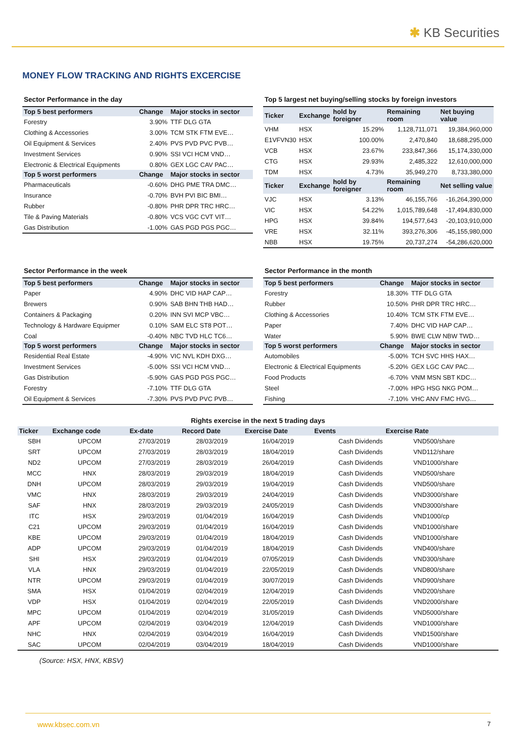✱ KB Securities
MONEY FLOW TRACKING AND RIGHTS EXCERCISE
Sector Performance in the day
| Top 5 best performers | Change | Major stocks in sector |
| --- | --- | --- |
| Forestry | 3.90% | TTF DLG GTA |
| Clothing & Accessories | 3.00% | TCM STK FTM EVE… |
| Oil Equipment & Services | 2.40% | PVS PVD PVC PVB… |
| Investment Services | 0.90% | SSI VCI HCM VND… |
| Electronic & Electrical Equipments | 0.80% | GEX LGC CAV PAC… |
| Top 5 worst performers | Change | Major stocks in sector |
| Pharmaceuticals | -0.60% | DHG PME TRA DMC… |
| Insurance | -0.70% | BVH PVI BIC BMI… |
| Rubber | -0.80% | PHR DPR TRC HRC… |
| Tile & Paving Materials | -0.80% | VCS VGC CVT VIT… |
| Gas Distribution | -1.00% | GAS PGD PGS PGC… |
Top 5 largest net buying/selling stocks by foreign investors
| Ticker | Exchange | hold by foreigner | Remaining room | Net buying value |
| --- | --- | --- | --- | --- |
| VHM | HSX | 15.29% | 1,128,711,071 | 19,384,960,000 |
| E1VFVN30 | HSX | 100.00% | 2,470,840 | 18,688,295,000 |
| VCB | HSX | 23.67% | 233,847,366 | 15,174,330,000 |
| CTG | HSX | 29.93% | 2,485,322 | 12,610,000,000 |
| TDM | HSX | 4.73% | 35,949,270 | 8,733,380,000 |
| Ticker | Exchange | hold by foreigner | Remaining room | Net selling value |
| VJC | HSX | 3.13% | 46,155,766 | -16,264,390,000 |
| VIC | HSX | 54.22% | 1,015,789,648 | -17,494,830,000 |
| HPG | HSX | 39.84% | 194,577,643 | -20,103,910,000 |
| VRE | HSX | 32.11% | 393,276,306 | -45,155,980,000 |
| NBB | HSX | 19.75% | 20,737,274 | -54,286,620,000 |
Sector Performance in the week
| Top 5 best performers | Change | Major stocks in sector |
| --- | --- | --- |
| Paper | 4.90% | DHC VID HAP CAP… |
| Brewers | 0.90% | SAB BHN THB HAD… |
| Containers & Packaging | 0.20% | INN SVI MCP VBC… |
| Technology & Hardware Equipmer | 0.10% | SAM ELC ST8 POT… |
| Coal | -0.40% | NBC TVD HLC TC6… |
| Top 5 worst performers | Change | Major stocks in sector |
| Residential Real Estate | -4.90% | VIC NVL KDH DXG… |
| Investment Services | -5.00% | SSI VCI HCM VND… |
| Gas Distribution | -5.90% | GAS PGD PGS PGC… |
| Forestry | -7.10% | TTF DLG GTA |
| Oil Equipment & Services | -7.30% | PVS PVD PVC PVB… |
Sector Performance in the month
| Top 5 best performers | Change | Major stocks in sector |
| --- | --- | --- |
| Forestry | 18.30% | TTF DLG GTA |
| Rubber | 10.50% | PHR DPR TRC HRC… |
| Clothing & Accessories | 10.40% | TCM STK FTM EVE… |
| Paper | 7.40% | DHC VID HAP CAP… |
| Water | 5.90% | BWE CLW NBW TWD… |
| Top 5 worst performers | Change | Major stocks in sector |
| Automobiles | -5.00% | TCH SVC HHS HAX… |
| Electronic & Electrical Equipments | -5.20% | GEX LGC CAV PAC… |
| Food Products | -6.70% | VNM MSN SBT KDC… |
| Steel | -7.00% | HPG HSG NKG POM… |
| Fishing | -7.10% | VHC ANV FMC HVG… |
Rights exercise in the next 5 trading days
| Ticker | Exchange code | Ex-date | Record Date | Exercise Date | Events | Exercise Rate |
| --- | --- | --- | --- | --- | --- | --- |
| SBH | UPCOM | 27/03/2019 | 28/03/2019 | 16/04/2019 | Cash Dividends | VND500/share |
| SRT | UPCOM | 27/03/2019 | 28/03/2019 | 18/04/2019 | Cash Dividends | VND112/share |
| ND2 | UPCOM | 27/03/2019 | 28/03/2019 | 26/04/2019 | Cash Dividends | VND1000/share |
| MCC | HNX | 28/03/2019 | 29/03/2019 | 18/04/2019 | Cash Dividends | VND500/share |
| DNH | UPCOM | 28/03/2019 | 29/03/2019 | 19/04/2019 | Cash Dividends | VND500/share |
| VMC | HNX | 28/03/2019 | 29/03/2019 | 24/04/2019 | Cash Dividends | VND3000/share |
| SAF | HNX | 28/03/2019 | 29/03/2019 | 24/05/2019 | Cash Dividends | VND3000/share |
| ITC | HSX | 29/03/2019 | 01/04/2019 | 16/04/2019 | Cash Dividends | VND1000/cp |
| C21 | UPCOM | 29/03/2019 | 01/04/2019 | 16/04/2019 | Cash Dividends | VND1000/share |
| KBE | UPCOM | 29/03/2019 | 01/04/2019 | 18/04/2019 | Cash Dividends | VND1000/share |
| ADP | UPCOM | 29/03/2019 | 01/04/2019 | 18/04/2019 | Cash Dividends | VND400/share |
| SHI | HSX | 29/03/2019 | 01/04/2019 | 07/05/2019 | Cash Dividends | VND300/share |
| VLA | HNX | 29/03/2019 | 01/04/2019 | 22/05/2019 | Cash Dividends | VND800/share |
| NTR | UPCOM | 29/03/2019 | 01/04/2019 | 30/07/2019 | Cash Dividends | VND900/share |
| SMA | HSX | 01/04/2019 | 02/04/2019 | 12/04/2019 | Cash Dividends | VND200/share |
| VDP | HSX | 01/04/2019 | 02/04/2019 | 22/05/2019 | Cash Dividends | VND2000/share |
| MPC | UPCOM | 01/04/2019 | 02/04/2019 | 31/05/2019 | Cash Dividends | VND5000/share |
| APF | UPCOM | 02/04/2019 | 03/04/2019 | 12/04/2019 | Cash Dividends | VND1000/share |
| NHC | HNX | 02/04/2019 | 03/04/2019 | 16/04/2019 | Cash Dividends | VND1500/share |
| SAC | UPCOM | 02/04/2019 | 03/04/2019 | 18/04/2019 | Cash Dividends | VND1000/share |
(Source: HSX, HNX, KBSV)
www.kbsec.com.vn 7